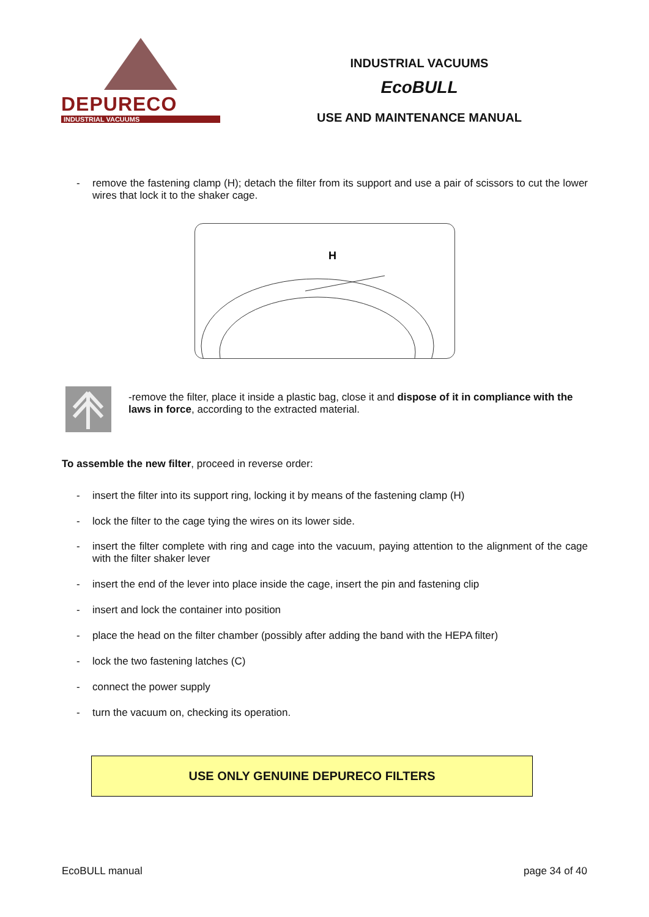DEPURECO
INDUSTRIAL VACUUMS
INDUSTRIAL VACUUMS
EcoBULL
USE AND MAINTENANCE MANUAL
- remove the fastening clamp (H); detach the filter from its support and use a pair of scissors to cut the lower wires that lock it to the shaker cage.
H
-remove the filter, place it inside a plastic bag, close it and dispose of it in compliance with the laws in force, according to the extracted material.
To assemble the new filter, proceed in reverse order:
- insert the filter into its support ring, locking it by means of the fastening clamp (H)
- lock the filter to the cage tying the wires on its lower side.
- insert the filter complete with ring and cage into the vacuum, paying attention to the alignment of the cage with the filter shaker lever
- insert the end of the lever into place inside the cage, insert the pin and fastening clip
- insert and lock the container into position
- place the head on the filter chamber (possibly after adding the band with the HEPA filter)
- lock the two fastening latches (C)
- connect the power supply
- turn the vacuum on, checking its operation.
USE ONLY GENUINE DEPURECO FILTERS
EcoBULL manual page 34 of 40